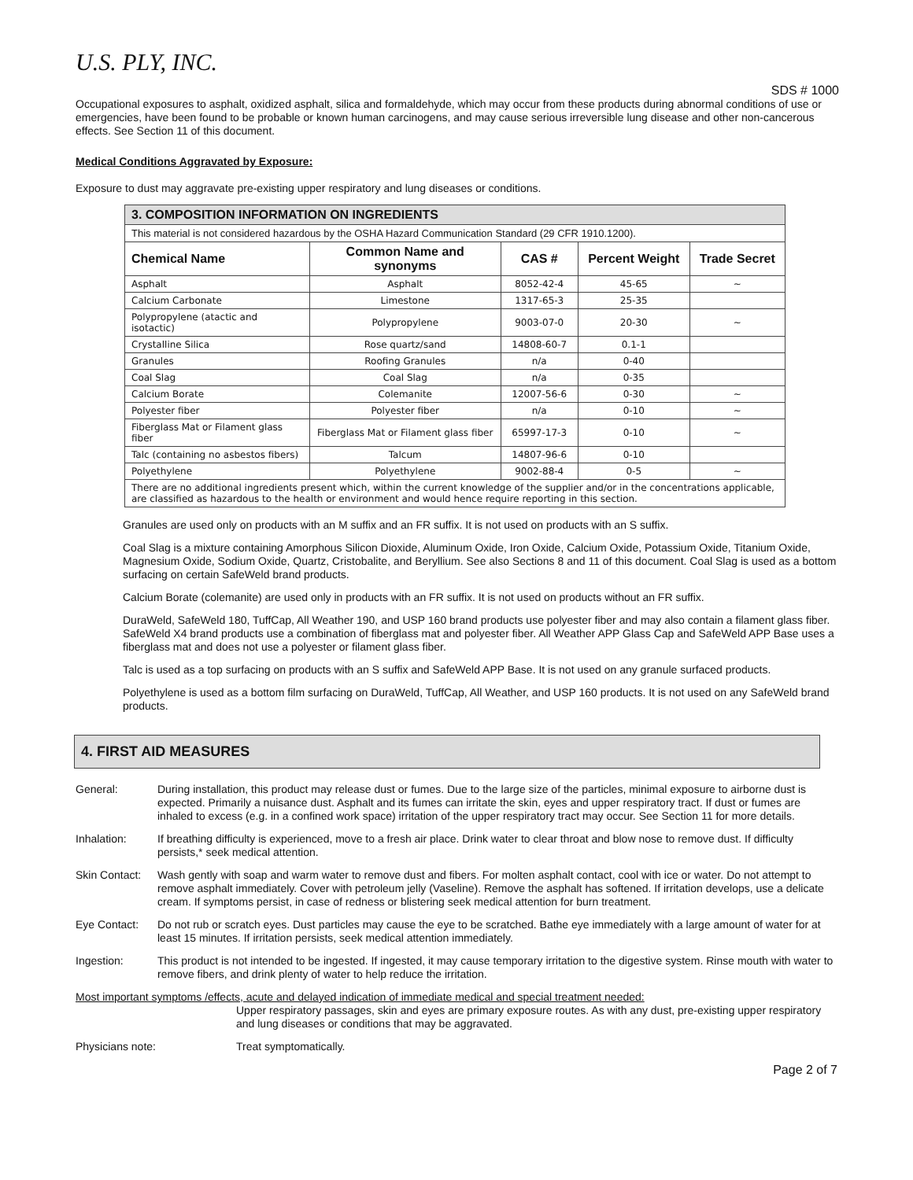U.S. PLY, INC.
SDS # 1000
Occupational exposures to asphalt, oxidized asphalt, silica and formaldehyde, which may occur from these products during abnormal conditions of use or emergencies, have been found to be probable or known human carcinogens, and may cause serious irreversible lung disease and other non-cancerous effects. See Section 11 of this document.
Medical Conditions Aggravated by Exposure:
Exposure to dust may aggravate pre-existing upper respiratory and lung diseases or conditions.
| 3. COMPOSITION INFORMATION ON INGREDIENTS | | | | |
| --- | --- | --- | --- | --- |
| This material is not considered hazardous by the OSHA Hazard Communication Standard (29 CFR 1910.1200). | | | | |
| Chemical Name | Common Name and synonyms | CAS # | Percent Weight | Trade Secret |
| Asphalt | Asphalt | 8052-42-4 | 45-65 | ~ |
| Calcium Carbonate | Limestone | 1317-65-3 | 25-35 | |
| Polypropylene (atactic and isotactic) | Polypropylene | 9003-07-0 | 20-30 | ~ |
| Crystalline Silica | Rose quartz/sand | 14808-60-7 | 0.1-1 | |
| Granules | Roofing Granules | n/a | 0-40 | |
| Coal Slag | Coal Slag | n/a | 0-35 | |
| Calcium Borate | Colemanite | 12007-56-6 | 0-30 | ~ |
| Polyester fiber | Polyester fiber | n/a | 0-10 | ~ |
| Fiberglass Mat or Filament glass fiber | Fiberglass Mat or Filament glass fiber | 65997-17-3 | 0-10 | ~ |
| Talc (containing no asbestos fibers) | Talcum | 14807-96-6 | 0-10 | |
| Polyethylene | Polyethylene | 9002-88-4 | 0-5 | ~ |
| There are no additional ingredients present which, within the current knowledge of the supplier and/or in the concentrations applicable, are classified as hazardous to the health or environment and would hence require reporting in this section. | | | | |
Granules are used only on products with an M suffix and an FR suffix. It is not used on products with an S suffix.
Coal Slag is a mixture containing Amorphous Silicon Dioxide, Aluminum Oxide, Iron Oxide, Calcium Oxide, Potassium Oxide, Titanium Oxide, Magnesium Oxide, Sodium Oxide, Quartz, Cristobalite, and Beryllium. See also Sections 8 and 11 of this document. Coal Slag is used as a bottom surfacing on certain SafeWeld brand products.
Calcium Borate (colemanite) are used only in products with an FR suffix. It is not used on products without an FR suffix.
DuraWeld, SafeWeld 180, TuffCap, All Weather 190, and USP 160 brand products use polyester fiber and may also contain a filament glass fiber. SafeWeld X4 brand products use a combination of fiberglass mat and polyester fiber. All Weather APP Glass Cap and SafeWeld APP Base uses a fiberglass mat and does not use a polyester or filament glass fiber.
Talc is used as a top surfacing on products with an S suffix and SafeWeld APP Base. It is not used on any granule surfaced products.
Polyethylene is used as a bottom film surfacing on DuraWeld, TuffCap, All Weather, and USP 160 products. It is not used on any SafeWeld brand products.
4. FIRST AID MEASURES
General: During installation, this product may release dust or fumes. Due to the large size of the particles, minimal exposure to airborne dust is expected. Primarily a nuisance dust. Asphalt and its fumes can irritate the skin, eyes and upper respiratory tract. If dust or fumes are inhaled to excess (e.g. in a confined work space) irritation of the upper respiratory tract may occur. See Section 11 for more details.
Inhalation: If breathing difficulty is experienced, move to a fresh air place. Drink water to clear throat and blow nose to remove dust. If difficulty persists,* seek medical attention.
Skin Contact:
Wash gently with soap and warm water to remove dust and fibers. For molten asphalt contact, cool with ice or water. Do not attempt to remove asphalt immediately. Cover with petroleum jelly (Vaseline). Remove the asphalt has softened. If irritation develops, use a delicate cream. If symptoms persist, in case of redness or blistering seek medical attention for burn treatment.
Eye Contact: Do not rub or scratch eyes. Dust particles may cause the eye to be scratched. Bathe eye immediately with a large amount of water for at least 15 minutes. If irritation persists, seek medical attention immediately.
Ingestion: This product is not intended to be ingested. If ingested, it may cause temporary irritation to the digestive system. Rinse mouth with water to remove fibers, and drink plenty of water to help reduce the irritation.
Most important symptoms /effects, acute and delayed indication of immediate medical and special treatment needed:
Upper respiratory passages, skin and eyes are primary exposure routes. As with any dust, pre-existing upper respiratory and lung diseases or conditions that may be aggravated.
Physicians note: Treat symptomatically.
Page 2 of 7